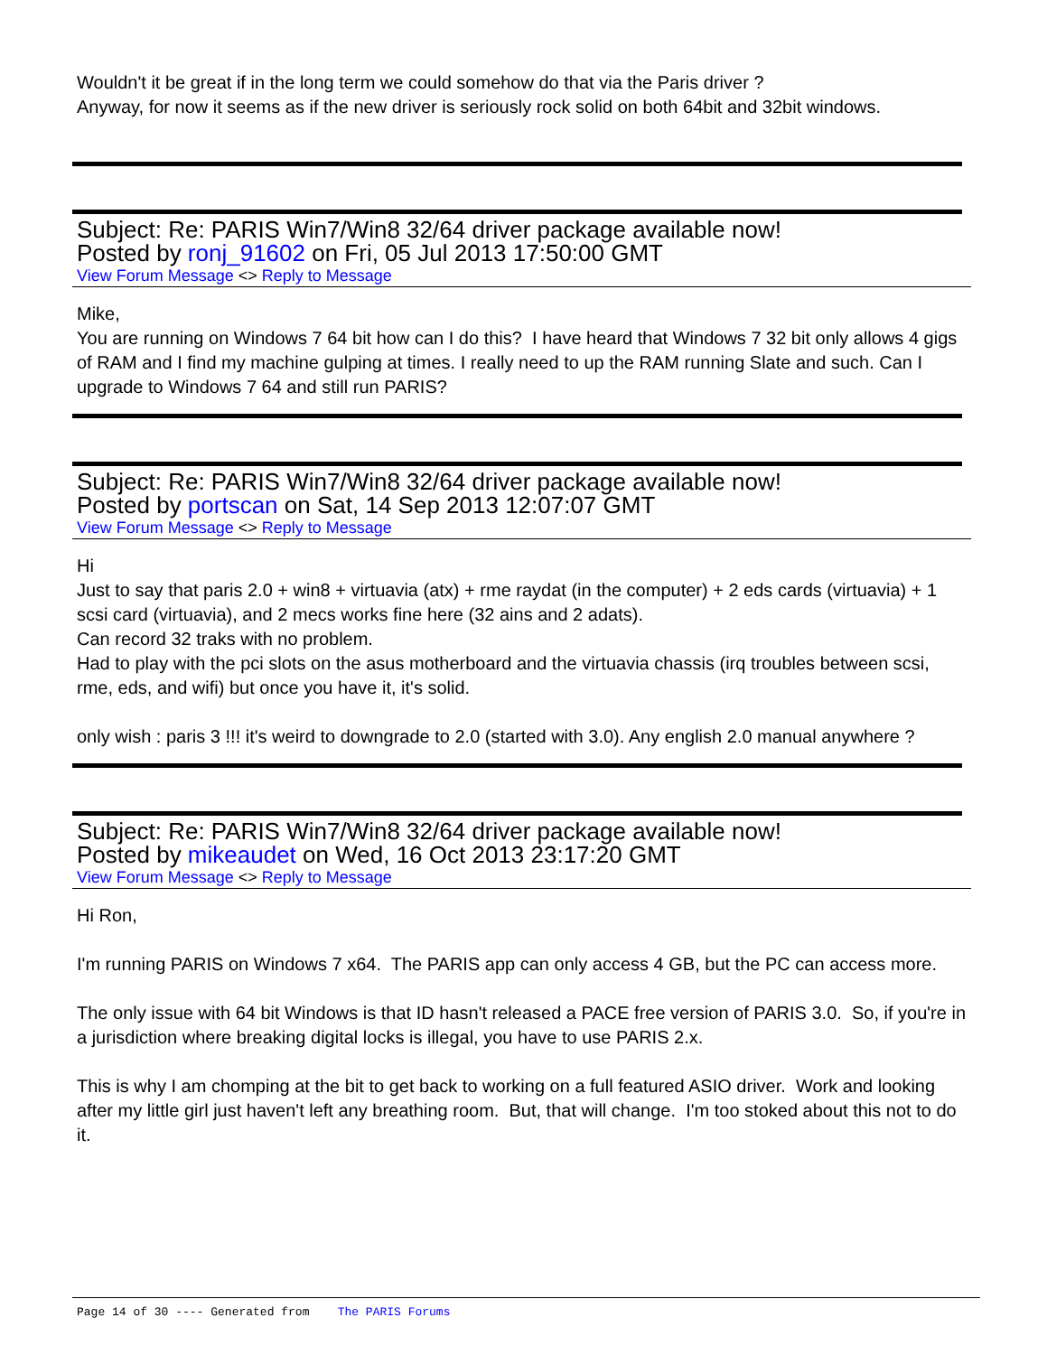Wouldn't it be great if in the long term we could somehow do that via the Paris driver ?
Anyway, for now it seems as if the new driver is seriously rock solid on both 64bit and 32bit windows.
Subject: Re: PARIS Win7/Win8 32/64 driver package available now!
Posted by ronj_91602 on Fri, 05 Jul 2013 17:50:00 GMT
View Forum Message <> Reply to Message
Mike,
You are running on Windows 7 64 bit how can I do this? I have heard that Windows 7 32 bit only allows 4 gigs of RAM and I find my machine gulping at times. I really need to up the RAM running Slate and such. Can I upgrade to Windows 7 64 and still run PARIS?
Subject: Re: PARIS Win7/Win8 32/64 driver package available now!
Posted by portscan on Sat, 14 Sep 2013 12:07:07 GMT
View Forum Message <> Reply to Message
Hi
Just to say that paris 2.0 + win8 + virtuavia (atx) + rme raydat (in the computer) + 2 eds cards (virtuavia) + 1 scsi card (virtuavia), and 2 mecs works fine here (32 ains and 2 adats).
Can record 32 traks with no problem.
Had to play with the pci slots on the asus motherboard and the virtuavia chassis (irq troubles between scsi, rme, eds, and wifi) but once you have it, it's solid.
only wish : paris 3 !!! it's weird to downgrade to 2.0 (started with 3.0). Any english 2.0 manual anywhere ?
Subject: Re: PARIS Win7/Win8 32/64 driver package available now!
Posted by mikeaudet on Wed, 16 Oct 2013 23:17:20 GMT
View Forum Message <> Reply to Message
Hi Ron,
I'm running PARIS on Windows 7 x64. The PARIS app can only access 4 GB, but the PC can access more.
The only issue with 64 bit Windows is that ID hasn't released a PACE free version of PARIS 3.0. So, if you're in a jurisdiction where breaking digital locks is illegal, you have to use PARIS 2.x.
This is why I am chomping at the bit to get back to working on a full featured ASIO driver. Work and looking after my little girl just haven't left any breathing room. But, that will change. I'm too stoked about this not to do it.
Page 14 of 30 ---- Generated from The PARIS Forums